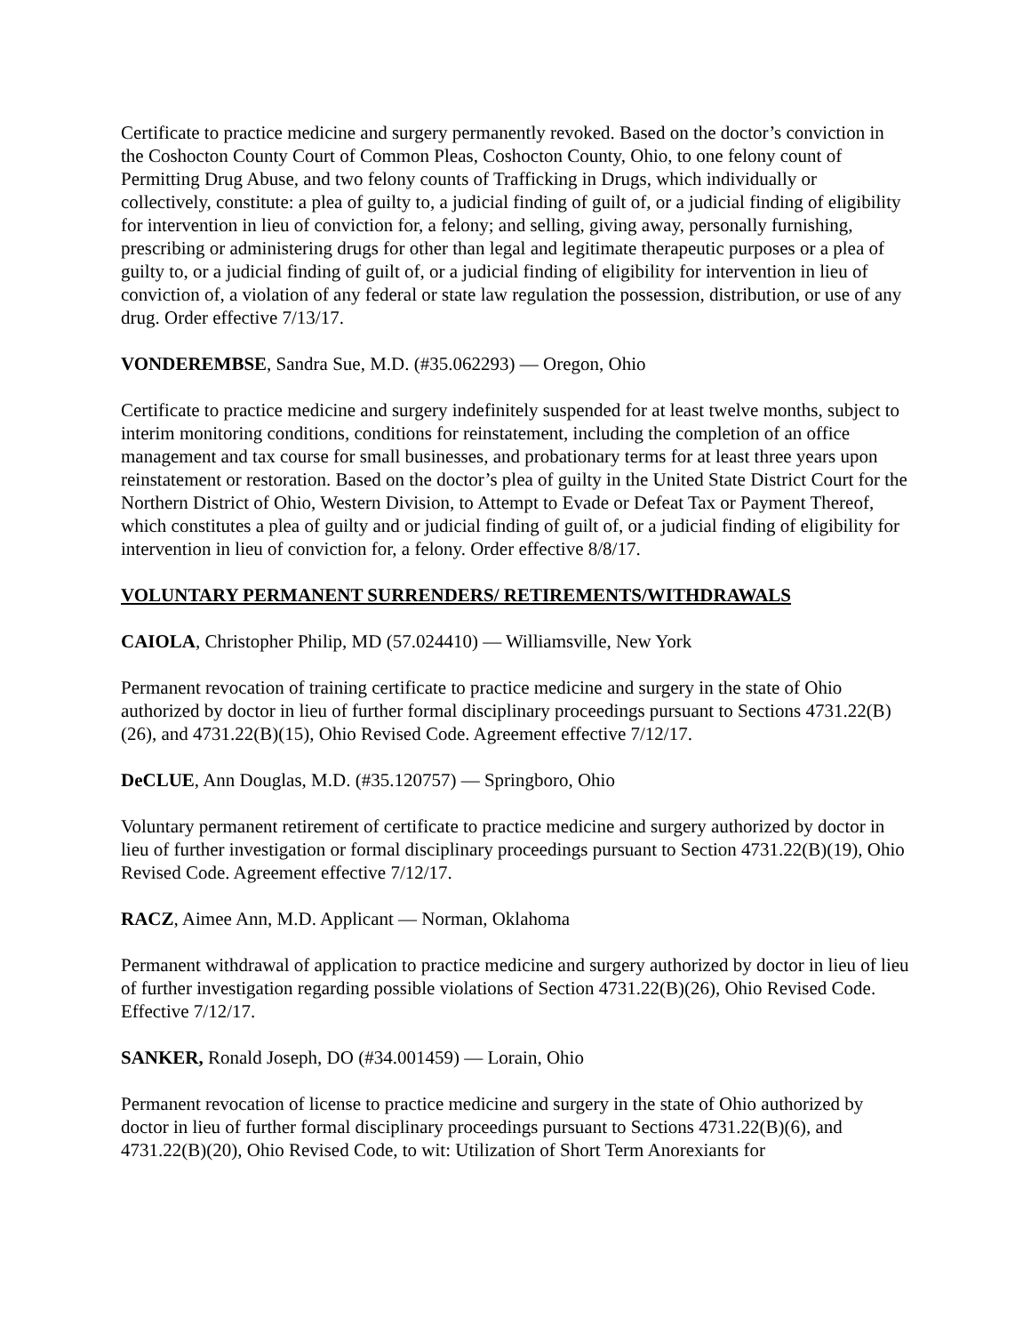Certificate to practice medicine and surgery permanently revoked. Based on the doctor’s conviction in the Coshocton County Court of Common Pleas, Coshocton County, Ohio, to one felony count of Permitting Drug Abuse, and two felony counts of Trafficking in Drugs, which individually or collectively, constitute: a plea of guilty to, a judicial finding of guilt of, or a judicial finding of eligibility for intervention in lieu of conviction for, a felony; and selling, giving away, personally furnishing, prescribing or administering drugs for other than legal and legitimate therapeutic purposes or a plea of guilty to, or a judicial finding of guilt of, or a judicial finding of eligibility for intervention in lieu of conviction of, a violation of any federal or state law regulation the possession, distribution, or use of any drug. Order effective 7/13/17.
VONDEREMBSE, Sandra Sue, M.D. (#35.062293) — Oregon, Ohio
Certificate to practice medicine and surgery indefinitely suspended for at least twelve months, subject to interim monitoring conditions, conditions for reinstatement, including the completion of an office management and tax course for small businesses, and probationary terms for at least three years upon reinstatement or restoration. Based on the doctor’s plea of guilty in the United State District Court for the Northern District of Ohio, Western Division, to Attempt to Evade or Defeat Tax or Payment Thereof, which constitutes a plea of guilty and or judicial finding of guilt of, or a judicial finding of eligibility for intervention in lieu of conviction for, a felony. Order effective 8/8/17.
VOLUNTARY PERMANENT SURRENDERS/ RETIREMENTS/WITHDRAWALS
CAIOLA, Christopher Philip, MD (57.024410) — Williamsville, New York
Permanent revocation of training certificate to practice medicine and surgery in the state of Ohio authorized by doctor in lieu of further formal disciplinary proceedings pursuant to Sections 4731.22(B)(26), and 4731.22(B)(15), Ohio Revised Code. Agreement effective 7/12/17.
DeCLUE, Ann Douglas, M.D. (#35.120757) — Springboro, Ohio
Voluntary permanent retirement of certificate to practice medicine and surgery authorized by doctor in lieu of further investigation or formal disciplinary proceedings pursuant to Section 4731.22(B)(19), Ohio Revised Code. Agreement effective 7/12/17.
RACZ, Aimee Ann, M.D. Applicant — Norman, Oklahoma
Permanent withdrawal of application to practice medicine and surgery authorized by doctor in lieu of lieu of further investigation regarding possible violations of Section 4731.22(B)(26), Ohio Revised Code. Effective 7/12/17.
SANKER, Ronald Joseph, DO (#34.001459) — Lorain, Ohio
Permanent revocation of license to practice medicine and surgery in the state of Ohio authorized by doctor in lieu of further formal disciplinary proceedings pursuant to Sections 4731.22(B)(6), and 4731.22(B)(20), Ohio Revised Code, to wit: Utilization of Short Term Anorexiants for